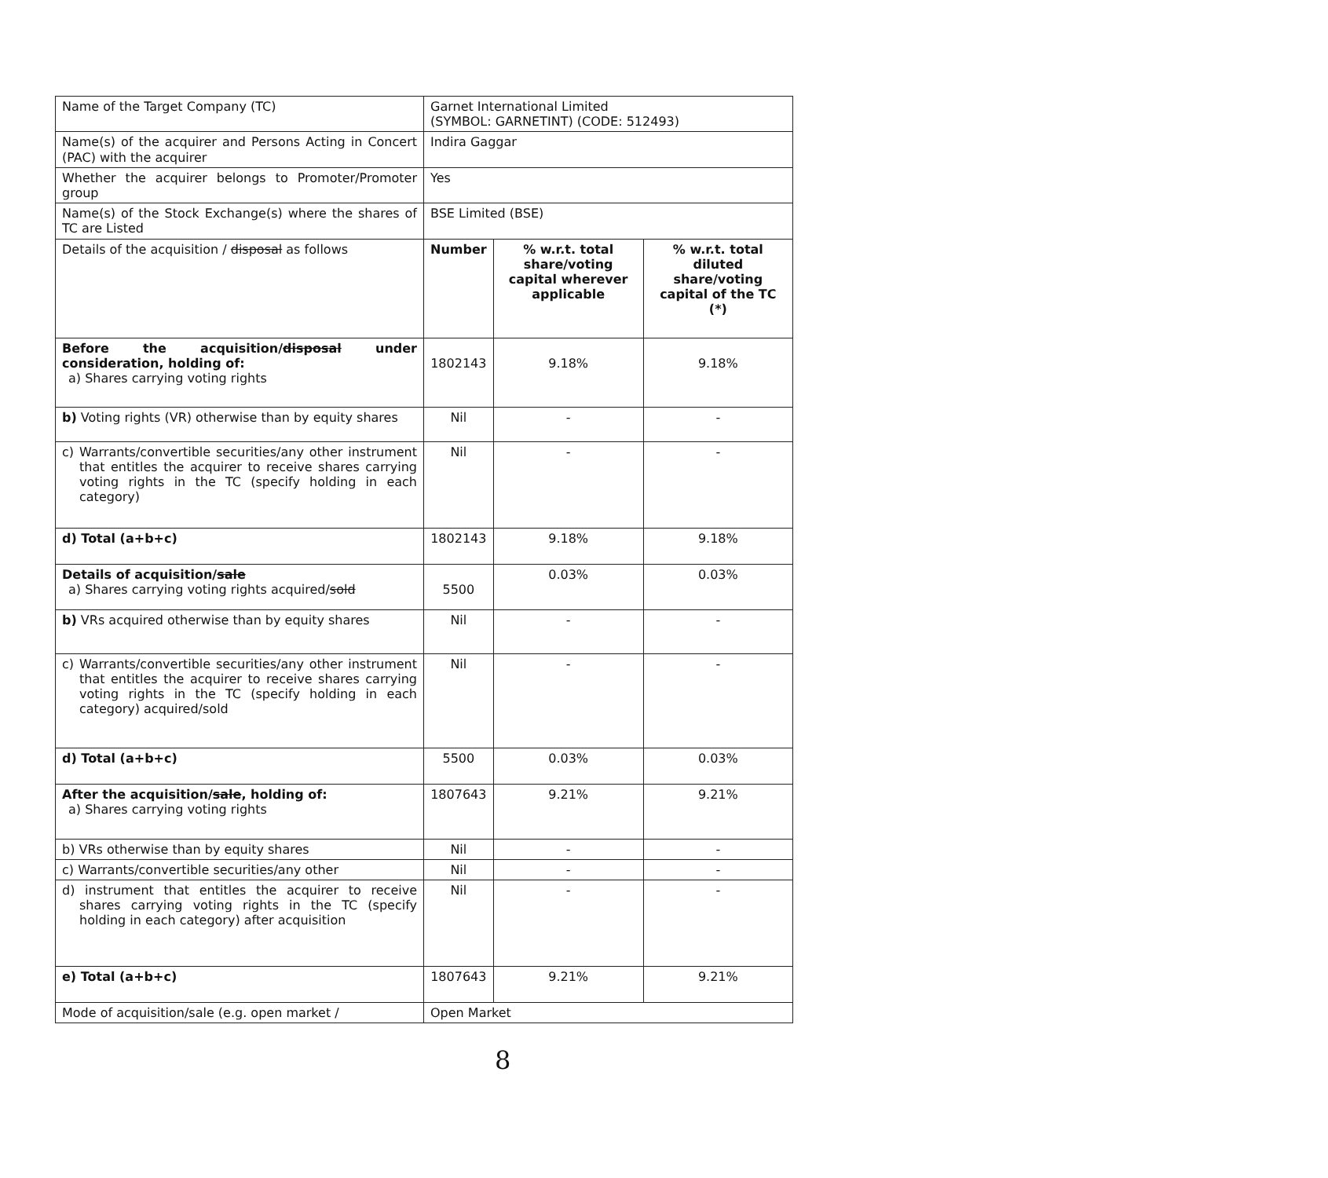| Name of the Target Company (TC) | Garnet International Limited (SYMBOL: GARNETINT) (CODE: 512493) | | |
| Name(s) of the acquirer and Persons Acting in Concert (PAC) with the acquirer | Indira Gaggar | | |
| Whether the acquirer belongs to Promoter/Promoter group | Yes | | |
| Name(s) of the Stock Exchange(s) where the shares of TC are Listed | BSE Limited (BSE) | | |
| Details of the acquisition / disposal as follows | Number | % w.r.t. total share/voting capital wherever applicable | % w.r.t. total diluted share/voting capital of the TC (*) |
| Before the acquisition/ disposal under consideration, holding of: a) Shares carrying voting rights | 1802143 | 9.18% | 9.18% |
| b) Voting rights (VR) otherwise than by equity shares | Nil | - | - |
| c) Warrants/convertible securities/any other instrument that entitles the acquirer to receive shares carrying voting rights in the TC (specify holding in each category) | Nil | - | - |
| d) Total (a+b+c) | 1802143 | 9.18% | 9.18% |
| Details of acquisition/ sale a) Shares carrying voting rights acquired/ sold | 5500 | 0.03% | 0.03% |
| b) VRs acquired otherwise than by equity shares | Nil | - | - |
| c) Warrants/convertible securities/any other instrument that entitles the acquirer to receive shares carrying voting rights in the TC (specify holding in each category) acquired/sold | Nil | - | - |
| d) Total (a+b+c) | 5500 | 0.03% | 0.03% |
| After the acquisition/ sale , holding of: a) Shares carrying voting rights | 1807643 | 9.21% | 9.21% |
| b) VRs otherwise than by equity shares | Nil | - | - |
| c) Warrants/convertible securities/any other | Nil | - | - |
| d) instrument that entitles the acquirer to receive shares carrying voting rights in the TC (specify holding in each category) after acquisition | Nil | - | - |
| e) Total (a+b+c) | 1807643 | 9.21% | 9.21% |
| Mode of acquisition/sale (e.g. open market / | Open Market | | |
8